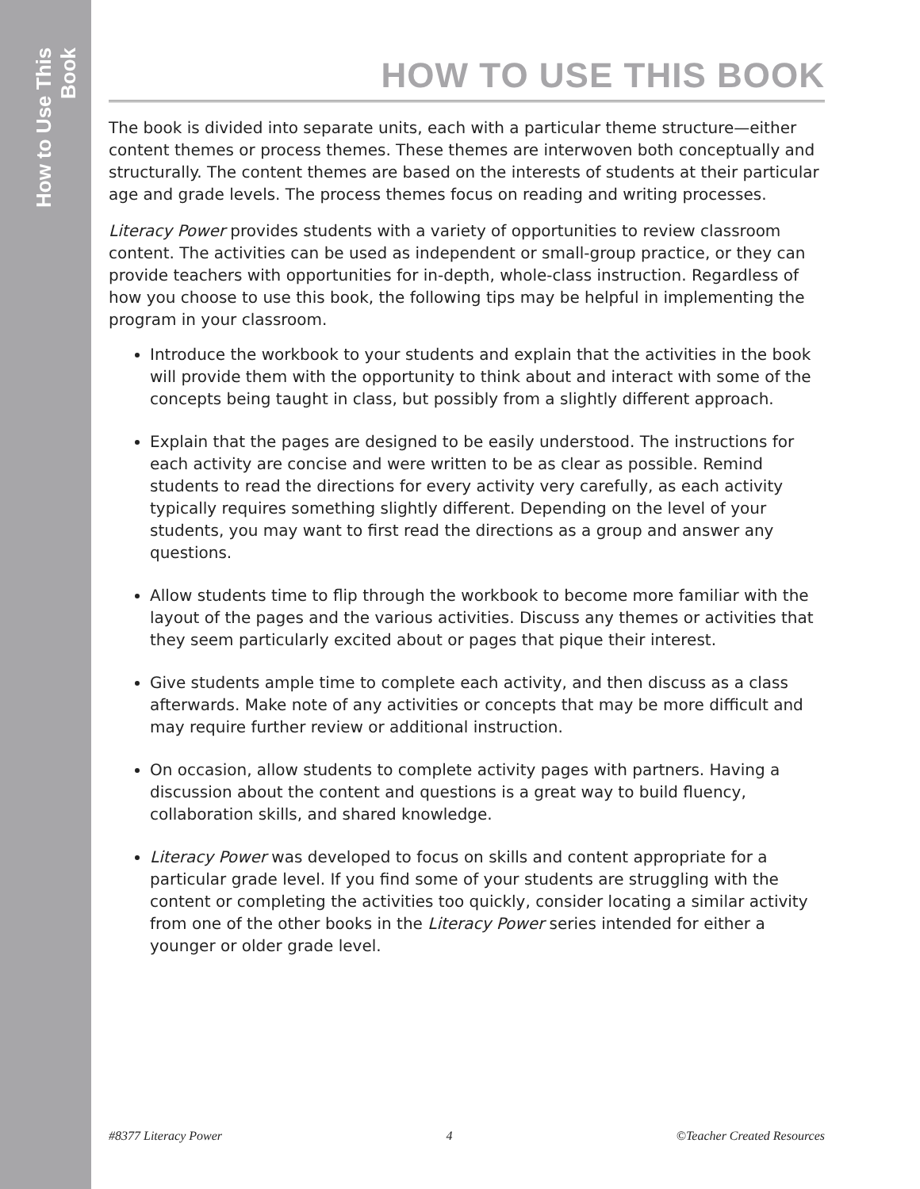How to Use This Book
HOW TO USE THIS BOOK
The book is divided into separate units, each with a particular theme structure—either content themes or process themes. These themes are interwoven both conceptually and structurally. The content themes are based on the interests of students at their particular age and grade levels. The process themes focus on reading and writing processes.
Literacy Power provides students with a variety of opportunities to review classroom content. The activities can be used as independent or small-group practice, or they can provide teachers with opportunities for in-depth, whole-class instruction. Regardless of how you choose to use this book, the following tips may be helpful in implementing the program in your classroom.
Introduce the workbook to your students and explain that the activities in the book will provide them with the opportunity to think about and interact with some of the concepts being taught in class, but possibly from a slightly different approach.
Explain that the pages are designed to be easily understood. The instructions for each activity are concise and were written to be as clear as possible. Remind students to read the directions for every activity very carefully, as each activity typically requires something slightly different. Depending on the level of your students, you may want to first read the directions as a group and answer any questions.
Allow students time to flip through the workbook to become more familiar with the layout of the pages and the various activities. Discuss any themes or activities that they seem particularly excited about or pages that pique their interest.
Give students ample time to complete each activity, and then discuss as a class afterwards. Make note of any activities or concepts that may be more difficult and may require further review or additional instruction.
On occasion, allow students to complete activity pages with partners. Having a discussion about the content and questions is a great way to build fluency, collaboration skills, and shared knowledge.
Literacy Power was developed to focus on skills and content appropriate for a particular grade level. If you find some of your students are struggling with the content or completing the activities too quickly, consider locating a similar activity from one of the other books in the Literacy Power series intended for either a younger or older grade level.
#8377 Literacy Power 4 ©Teacher Created Resources